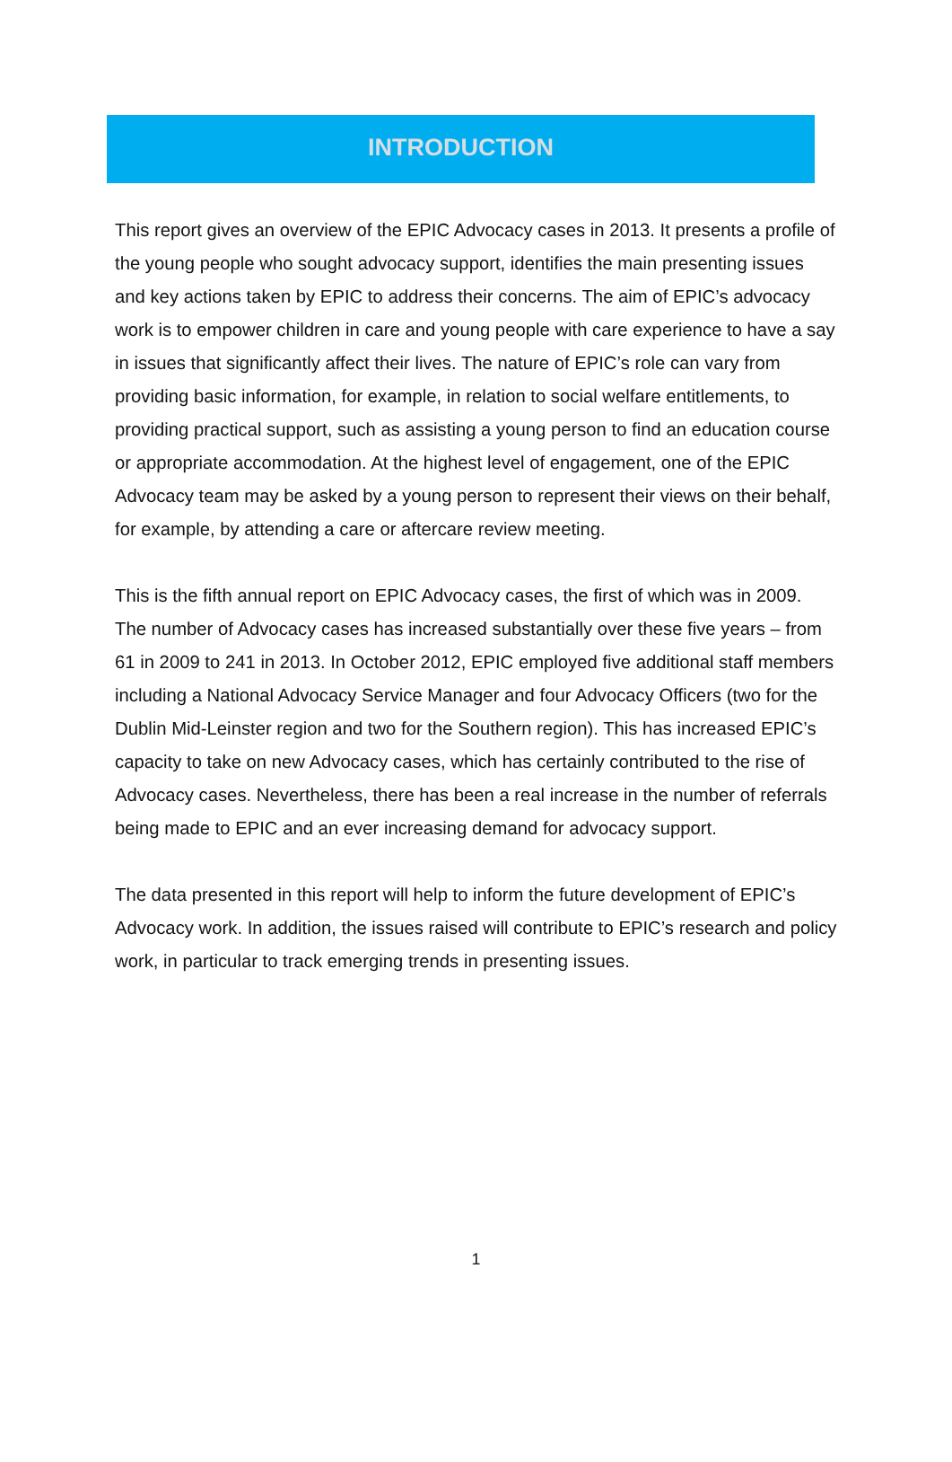INTRODUCTION
This report gives an overview of the EPIC Advocacy cases in 2013. It presents a profile of the young people who sought advocacy support, identifies the main presenting issues and key actions taken by EPIC to address their concerns. The aim of EPIC’s advocacy work is to empower children in care and young people with care experience to have a say in issues that significantly affect their lives. The nature of EPIC’s role can vary from providing basic information, for example, in relation to social welfare entitlements, to providing practical support, such as assisting a young person to find an education course or appropriate accommodation. At the highest level of engagement, one of the EPIC Advocacy team may be asked by a young person to represent their views on their behalf, for example, by attending a care or aftercare review meeting.
This is the fifth annual report on EPIC Advocacy cases, the first of which was in 2009. The number of Advocacy cases has increased substantially over these five years – from 61 in 2009 to 241 in 2013. In October 2012, EPIC employed five additional staff members including a National Advocacy Service Manager and four Advocacy Officers (two for the Dublin Mid-Leinster region and two for the Southern region). This has increased EPIC’s capacity to take on new Advocacy cases, which has certainly contributed to the rise of Advocacy cases. Nevertheless, there has been a real increase in the number of referrals being made to EPIC and an ever increasing demand for advocacy support.
The data presented in this report will help to inform the future development of EPIC’s Advocacy work. In addition, the issues raised will contribute to EPIC’s research and policy work, in particular to track emerging trends in presenting issues.
1